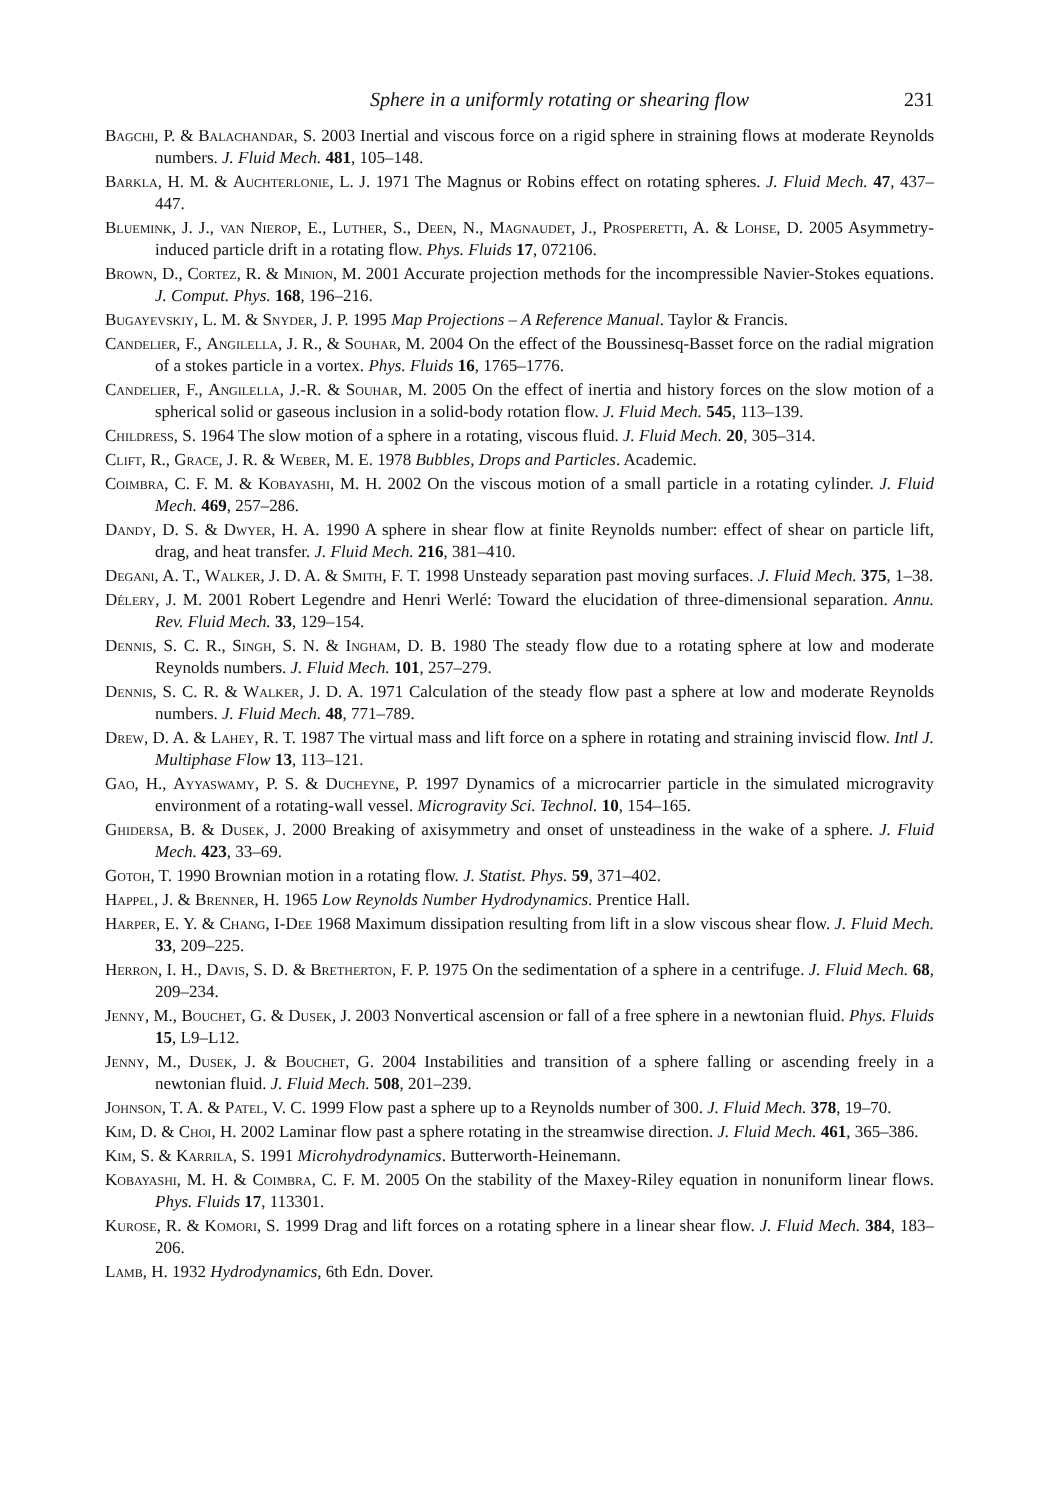Sphere in a uniformly rotating or shearing flow 231
Bagchi, P. & Balachandar, S. 2003 Inertial and viscous force on a rigid sphere in straining flows at moderate Reynolds numbers. J. Fluid Mech. 481, 105–148.
Barkla, H. M. & Auchterlonie, L. J. 1971 The Magnus or Robins effect on rotating spheres. J. Fluid Mech. 47, 437–447.
Bluemink, J. J., van Nierop, E., Luther, S., Deen, N., Magnaudet, J., Prosperetti, A. & Lohse, D. 2005 Asymmetry-induced particle drift in a rotating flow. Phys. Fluids 17, 072106.
Brown, D., Cortez, R. & Minion, M. 2001 Accurate projection methods for the incompressible Navier-Stokes equations. J. Comput. Phys. 168, 196–216.
Bugayevskiy, L. M. & Snyder, J. P. 1995 Map Projections – A Reference Manual. Taylor & Francis.
Candelier, F., Angilella, J. R., & Souhar, M. 2004 On the effect of the Boussinesq-Basset force on the radial migration of a stokes particle in a vortex. Phys. Fluids 16, 1765–1776.
Candelier, F., Angilella, J.-R. & Souhar, M. 2005 On the effect of inertia and history forces on the slow motion of a spherical solid or gaseous inclusion in a solid-body rotation flow. J. Fluid Mech. 545, 113–139.
Childress, S. 1964 The slow motion of a sphere in a rotating, viscous fluid. J. Fluid Mech. 20, 305–314.
Clift, R., Grace, J. R. & Weber, M. E. 1978 Bubbles, Drops and Particles. Academic.
Coimbra, C. F. M. & Kobayashi, M. H. 2002 On the viscous motion of a small particle in a rotating cylinder. J. Fluid Mech. 469, 257–286.
Dandy, D. S. & Dwyer, H. A. 1990 A sphere in shear flow at finite Reynolds number: effect of shear on particle lift, drag, and heat transfer. J. Fluid Mech. 216, 381–410.
Degani, A. T., Walker, J. D. A. & Smith, F. T. 1998 Unsteady separation past moving surfaces. J. Fluid Mech. 375, 1–38.
Délery, J. M. 2001 Robert Legendre and Henri Werlé: Toward the elucidation of three-dimensional separation. Annu. Rev. Fluid Mech. 33, 129–154.
Dennis, S. C. R., Singh, S. N. & Ingham, D. B. 1980 The steady flow due to a rotating sphere at low and moderate Reynolds numbers. J. Fluid Mech. 101, 257–279.
Dennis, S. C. R. & Walker, J. D. A. 1971 Calculation of the steady flow past a sphere at low and moderate Reynolds numbers. J. Fluid Mech. 48, 771–789.
Drew, D. A. & Lahey, R. T. 1987 The virtual mass and lift force on a sphere in rotating and straining inviscid flow. Intl J. Multiphase Flow 13, 113–121.
Gao, H., Ayyaswamy, P. S. & Ducheyne, P. 1997 Dynamics of a microcarrier particle in the simulated microgravity environment of a rotating-wall vessel. Microgravity Sci. Technol. 10, 154–165.
Ghidersa, B. & Dusek, J. 2000 Breaking of axisymmetry and onset of unsteadiness in the wake of a sphere. J. Fluid Mech. 423, 33–69.
Gotoh, T. 1990 Brownian motion in a rotating flow. J. Statist. Phys. 59, 371–402.
Happel, J. & Brenner, H. 1965 Low Reynolds Number Hydrodynamics. Prentice Hall.
Harper, E. Y. & Chang, I-Dee 1968 Maximum dissipation resulting from lift in a slow viscous shear flow. J. Fluid Mech. 33, 209–225.
Herron, I. H., Davis, S. D. & Bretherton, F. P. 1975 On the sedimentation of a sphere in a centrifuge. J. Fluid Mech. 68, 209–234.
Jenny, M., Bouchet, G. & Dusek, J. 2003 Nonvertical ascension or fall of a free sphere in a newtonian fluid. Phys. Fluids 15, L9–L12.
Jenny, M., Dusek, J. & Bouchet, G. 2004 Instabilities and transition of a sphere falling or ascending freely in a newtonian fluid. J. Fluid Mech. 508, 201–239.
Johnson, T. A. & Patel, V. C. 1999 Flow past a sphere up to a Reynolds number of 300. J. Fluid Mech. 378, 19–70.
Kim, D. & Choi, H. 2002 Laminar flow past a sphere rotating in the streamwise direction. J. Fluid Mech. 461, 365–386.
Kim, S. & Karrila, S. 1991 Microhydrodynamics. Butterworth-Heinemann.
Kobayashi, M. H. & Coimbra, C. F. M. 2005 On the stability of the Maxey-Riley equation in nonuniform linear flows. Phys. Fluids 17, 113301.
Kurose, R. & Komori, S. 1999 Drag and lift forces on a rotating sphere in a linear shear flow. J. Fluid Mech. 384, 183–206.
Lamb, H. 1932 Hydrodynamics, 6th Edn. Dover.